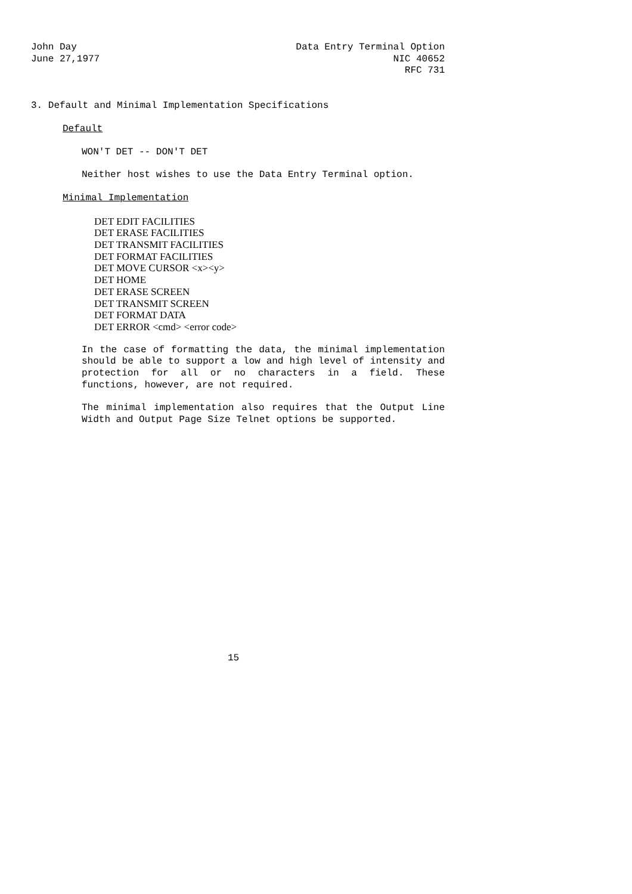John Day
June 27,1977
Data Entry Terminal Option
NIC 40652
RFC 731
3. Default and Minimal Implementation Specifications
Default
WON'T DET -- DON'T DET
Neither host wishes to use the Data Entry Terminal option.
Minimal Implementation
DET EDIT FACILITIES
DET ERASE FACILITIES
DET TRANSMIT FACILITIES
DET FORMAT FACILITIES
DET MOVE CURSOR <x><y>
DET HOME
DET ERASE SCREEN
DET TRANSMIT SCREEN
DET FORMAT DATA
DET ERROR <cmd> <error code>
In the case of formatting the data, the minimal implementation should be able to support a low and high level of intensity and protection for all or no characters in a field. These functions, however, are not required.
The minimal implementation also requires that the Output Line Width and Output Page Size Telnet options be supported.
15